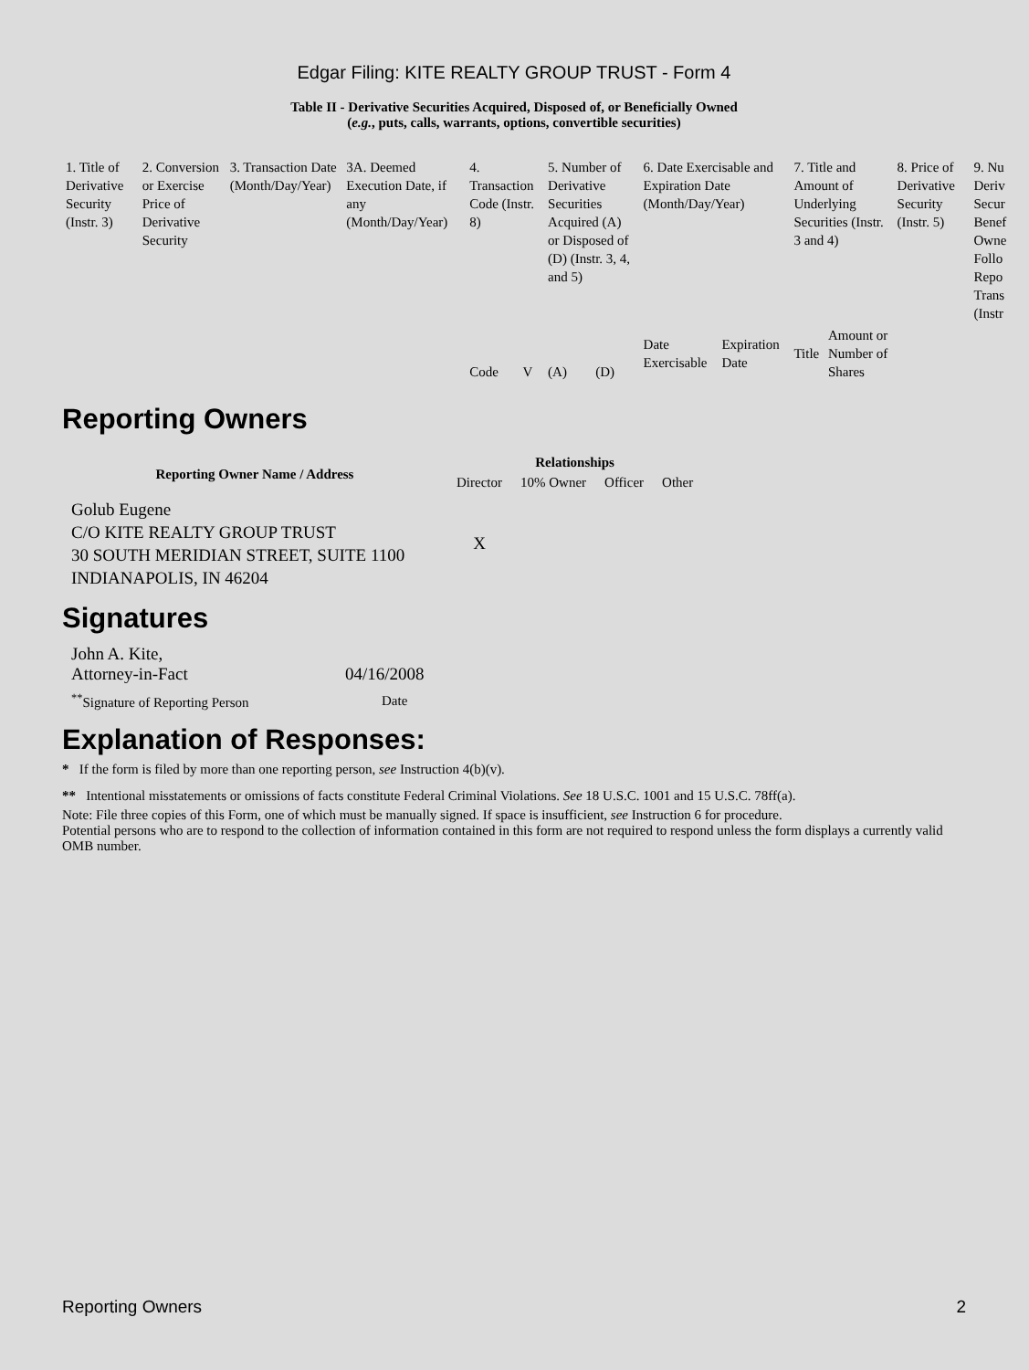Edgar Filing: KITE REALTY GROUP TRUST - Form 4
Table II - Derivative Securities Acquired, Disposed of, or Beneficially Owned
(e.g., puts, calls, warrants, options, convertible securities)
| 1. Title of Derivative Security (Instr. 3) | 2. Conversion or Exercise Price of Derivative Security | 3. Transaction Date (Month/Day/Year) | 3A. Deemed Execution Date, if any (Month/Day/Year) | 4. Transaction Code (Instr. 8) | | 5. Number of Derivative Securities Acquired (A) or Disposed of (D) (Instr. 3, 4, and 5) | | 6. Date Exercisable and Expiration Date (Month/Day/Year) | | 7. Title and Amount of Underlying Securities (Instr. 3 and 4) | | 8. Price of Derivative Security (Instr. 5) | 9. Nu Deriv Secur Benef Owne Follo Repo Trans (Instr |
| | | | | Code | V | (A) | (D) | Date Exercisable | Expiration Date | Title | Amount or Number of Shares | | |
Reporting Owners
| Reporting Owner Name / Address | Relationships | | | |
| --- | --- | --- | --- | --- |
| | Director | 10% Owner | Officer | Other |
| Golub Eugene C/O KITE REALTY GROUP TRUST 30 SOUTH MERIDIAN STREET, SUITE 1100 INDIANAPOLIS, IN 46204 | X | | | |
Signatures
| John A. Kite, Attorney-in-Fact | 04/16/2008 |
| <sup>**</sup> Signature of Reporting Person | Date |
Explanation of Responses:
* If the form is filed by more than one reporting person, see Instruction 4(b)(v).
** Intentional misstatements or omissions of facts constitute Federal Criminal Violations. See 18 U.S.C. 1001 and 15 U.S.C. 78ff(a).
Note: File three copies of this Form, one of which must be manually signed. If space is insufficient, see Instruction 6 for procedure.
Potential persons who are to respond to the collection of information contained in this form are not required to respond unless the form displays a currently valid OMB number.
Reporting Owners 2